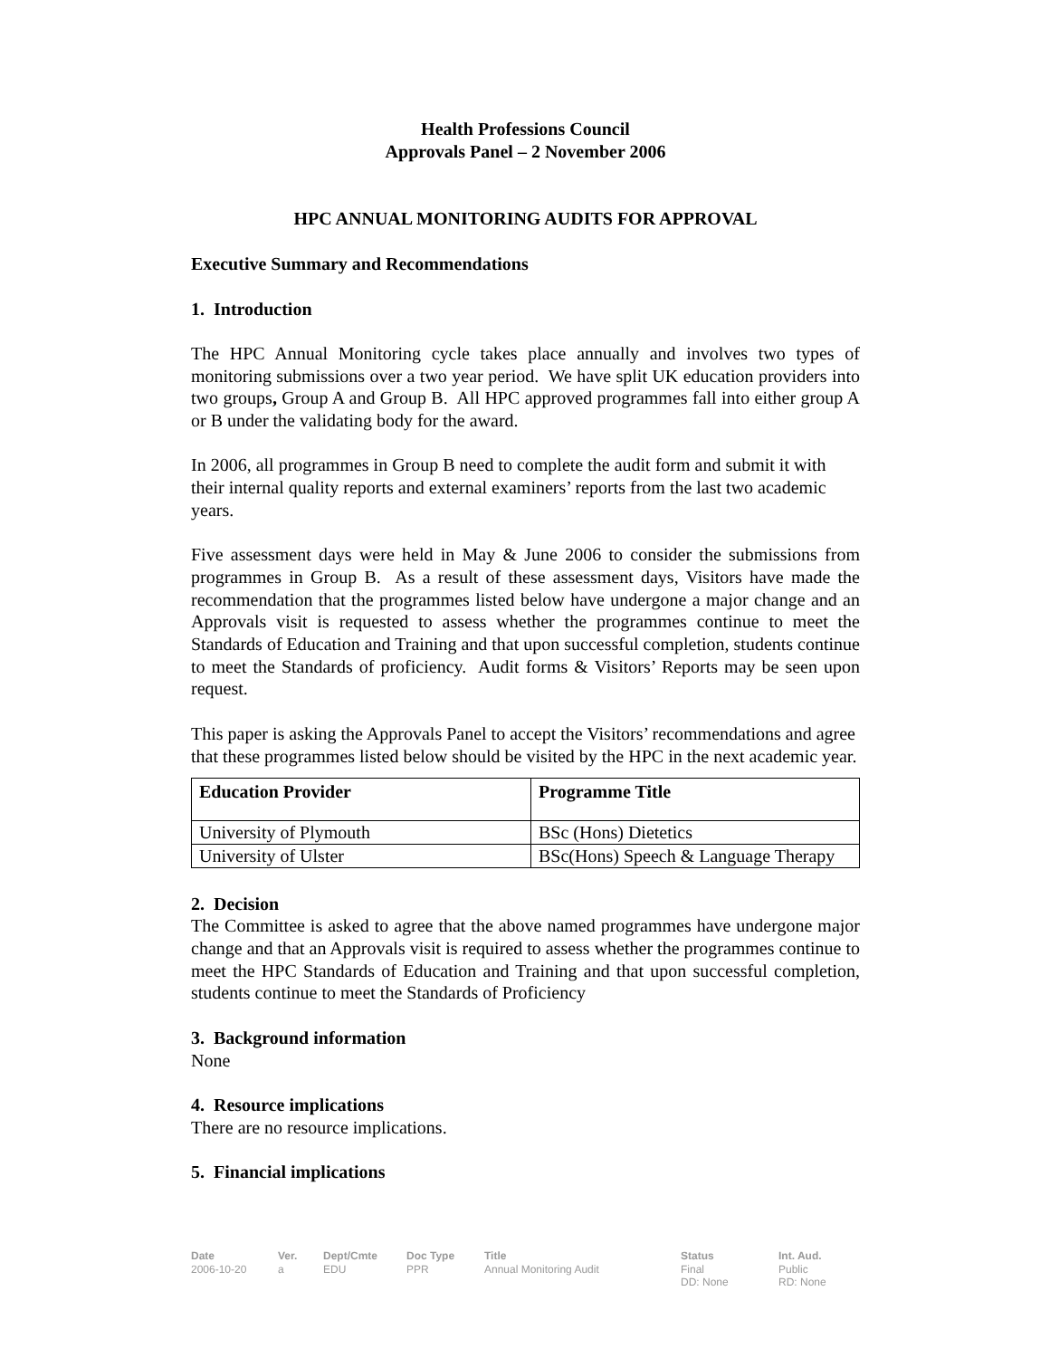Health Professions Council
Approvals Panel – 2 November 2006
HPC ANNUAL MONITORING AUDITS FOR APPROVAL
Executive Summary and Recommendations
1. Introduction
The HPC Annual Monitoring cycle takes place annually and involves two types of monitoring submissions over a two year period. We have split UK education providers into two groups, Group A and Group B. All HPC approved programmes fall into either group A or B under the validating body for the award.
In 2006, all programmes in Group B need to complete the audit form and submit it with their internal quality reports and external examiners’ reports from the last two academic years.
Five assessment days were held in May & June 2006 to consider the submissions from programmes in Group B. As a result of these assessment days, Visitors have made the recommendation that the programmes listed below have undergone a major change and an Approvals visit is requested to assess whether the programmes continue to meet the Standards of Education and Training and that upon successful completion, students continue to meet the Standards of proficiency. Audit forms & Visitors’ Reports may be seen upon request.
This paper is asking the Approvals Panel to accept the Visitors’ recommendations and agree that these programmes listed below should be visited by the HPC in the next academic year.
| Education Provider | Programme Title |
| --- | --- |
| University of Plymouth | BSc (Hons) Dietetics |
| University of Ulster | BSc(Hons) Speech & Language Therapy |
2. Decision
The Committee is asked to agree that the above named programmes have undergone major change and that an Approvals visit is required to assess whether the programmes continue to meet the HPC Standards of Education and Training and that upon successful completion, students continue to meet the Standards of Proficiency
3. Background information
None
4. Resource implications
There are no resource implications.
5. Financial implications
Date
2006-10-20
Ver.
a
Dept/Cmte
EDU
Doc Type
PPR
Title
Annual Monitoring Audit
Status
Final
DD: None
Int. Aud.
Public
RD: None